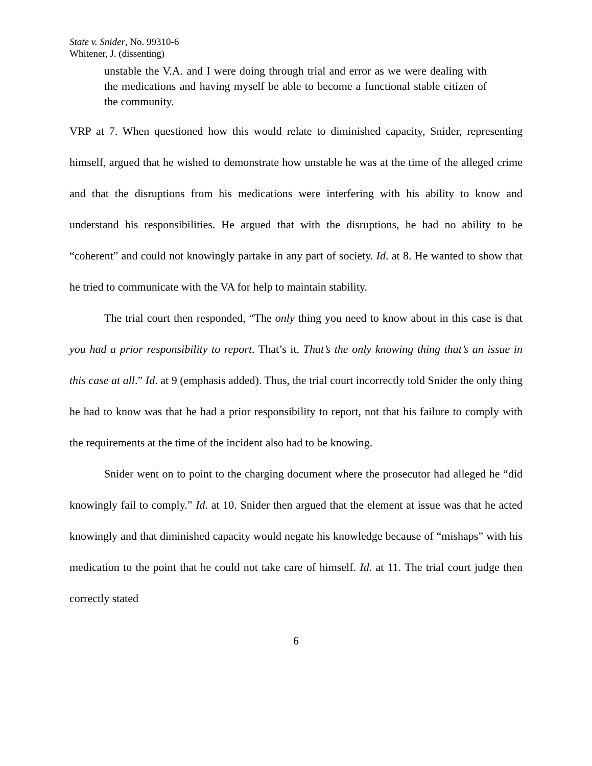State v. Snider, No. 99310-6
Whitener, J. (dissenting)
unstable the V.A. and I were doing through trial and error as we were dealing with the medications and having myself be able to become a functional stable citizen of the community.
VRP at 7. When questioned how this would relate to diminished capacity, Snider, representing himself, argued that he wished to demonstrate how unstable he was at the time of the alleged crime and that the disruptions from his medications were interfering with his ability to know and understand his responsibilities. He argued that with the disruptions, he had no ability to be “coherent” and could not knowingly partake in any part of society. Id. at 8. He wanted to show that he tried to communicate with the VA for help to maintain stability.
The trial court then responded, “The only thing you need to know about in this case is that you had a prior responsibility to report. That’s it. That’s the only knowing thing that’s an issue in this case at all.” Id. at 9 (emphasis added). Thus, the trial court incorrectly told Snider the only thing he had to know was that he had a prior responsibility to report, not that his failure to comply with the requirements at the time of the incident also had to be knowing.
Snider went on to point to the charging document where the prosecutor had alleged he “did knowingly fail to comply.” Id. at 10. Snider then argued that the element at issue was that he acted knowingly and that diminished capacity would negate his knowledge because of “mishaps” with his medication to the point that he could not take care of himself. Id. at 11. The trial court judge then correctly stated
6